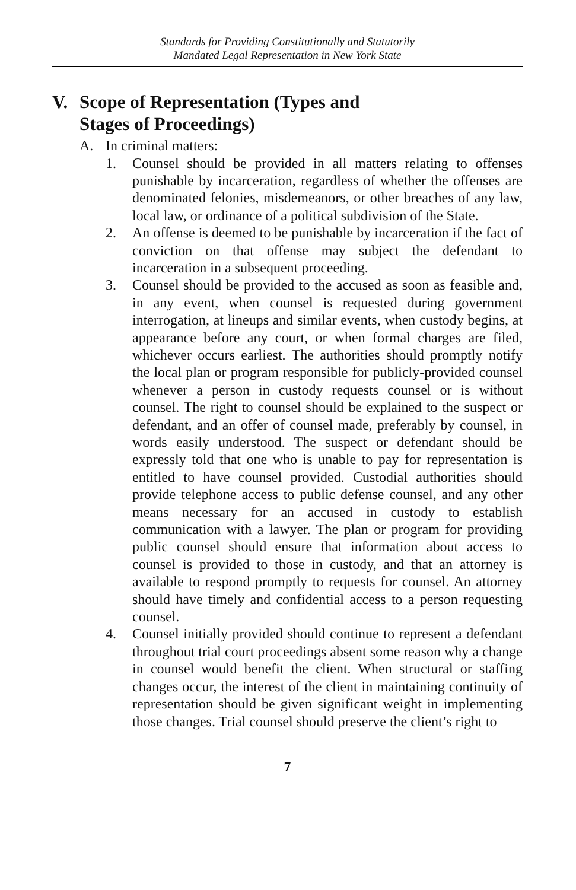Standards for Providing Constitutionally and Statutorily
Mandated Legal Representation in New York State
V. Scope of Representation (Types and
Stages of Proceedings)
A. In criminal matters:
1. Counsel should be provided in all matters relating to offenses punishable by incarceration, regardless of whether the offenses are denominated felonies, misdemeanors, or other breaches of any law, local law, or ordinance of a political subdivision of the State.
2. An offense is deemed to be punishable by incarceration if the fact of conviction on that offense may subject the defendant to incarceration in a subsequent proceeding.
3. Counsel should be provided to the accused as soon as feasible and, in any event, when counsel is requested during government interrogation, at lineups and similar events, when custody begins, at appearance before any court, or when formal charges are filed, whichever occurs earliest. The authorities should promptly notify the local plan or program responsible for publicly-provided counsel whenever a person in custody requests counsel or is without counsel. The right to counsel should be explained to the suspect or defendant, and an offer of counsel made, preferably by counsel, in words easily understood. The suspect or defendant should be expressly told that one who is unable to pay for representation is entitled to have counsel provided. Custodial authorities should provide telephone access to public defense counsel, and any other means necessary for an accused in custody to establish communication with a lawyer. The plan or program for providing public counsel should ensure that information about access to counsel is provided to those in custody, and that an attorney is available to respond promptly to requests for counsel. An attorney should have timely and confidential access to a person requesting counsel.
4. Counsel initially provided should continue to represent a defendant throughout trial court proceedings absent some reason why a change in counsel would benefit the client. When structural or staffing changes occur, the interest of the client in maintaining continuity of representation should be given significant weight in implementing those changes. Trial counsel should preserve the client’s right to
7